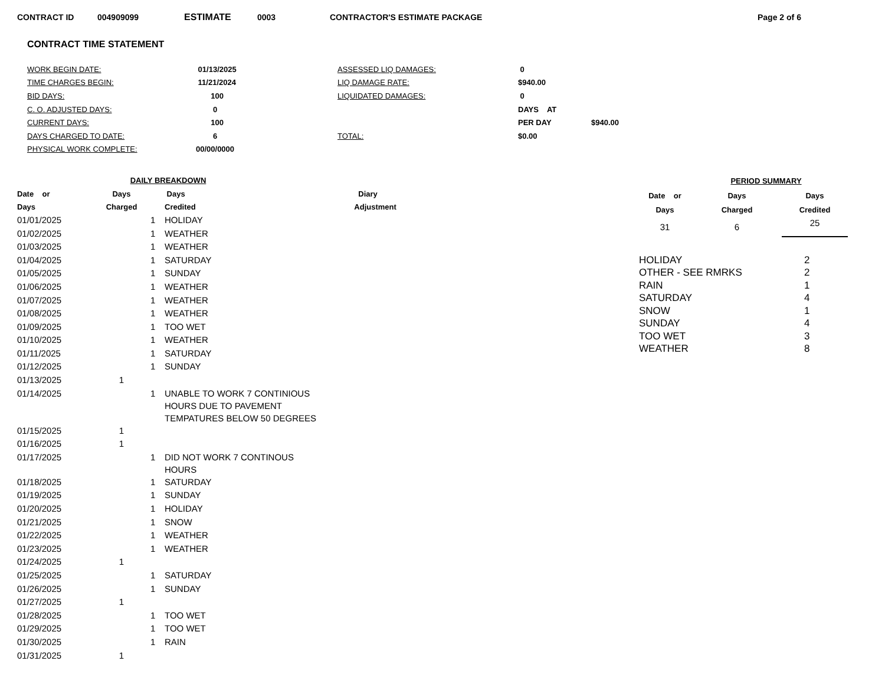CONTRACT ID 004909099 ESTIMATE 0003 CONTRACTOR'S ESTIMATE PACKAGE Page 2 of 6
CONTRACT TIME STATEMENT
| WORK BEGIN DATE: | 01/13/2025 | ASSESSED LIQ DAMAGES: | 0 | |
| TIME CHARGES BEGIN: | 11/21/2024 | LIQ DAMAGE RATE: | $940.00 | |
| BID DAYS: | 100 | LIQUIDATED DAMAGES: | 0 | |
| C. O. ADJUSTED DAYS: | 0 | | DAYS AT | |
| CURRENT DAYS: | 100 | | PER DAY | $940.00 |
| DAYS CHARGED TO DATE: | 6 | TOTAL: | $0.00 | |
| PHYSICAL WORK COMPLETE: | 00/00/0000 | | | |
| DAILY BREAKDOWN | | | |
| --- | --- | --- | --- |
| Date or | Days | | Days Diary |
| Days | Charged | | Credited Adjustment |
| 01/01/2025 | | 1 | HOLIDAY |
| 01/02/2025 | | 1 | WEATHER |
| 01/03/2025 | | 1 | WEATHER |
| 01/04/2025 | | 1 | SATURDAY |
| 01/05/2025 | | 1 | SUNDAY |
| 01/06/2025 | | 1 | WEATHER |
| 01/07/2025 | | 1 | WEATHER |
| 01/08/2025 | | 1 | WEATHER |
| 01/09/2025 | | 1 | TOO WET |
| 01/10/2025 | | 1 | WEATHER |
| 01/11/2025 | | 1 | SATURDAY |
| 01/12/2025 | | 1 | SUNDAY |
| 01/13/2025 | 1 | | |
| 01/14/2025 | | 1 | UNABLE TO WORK 7 CONTINIOUS HOURS DUE TO PAVEMENT TEMPATURES BELOW 50 DEGREES |
| 01/15/2025 | 1 | | |
| 01/16/2025 | 1 | | |
| 01/17/2025 | | 1 | DID NOT WORK 7 CONTINOUS HOURS |
| 01/18/2025 | | 1 | SATURDAY |
| 01/19/2025 | | 1 | SUNDAY |
| 01/20/2025 | | 1 | HOLIDAY |
| 01/21/2025 | | 1 | SNOW |
| 01/22/2025 | | 1 | WEATHER |
| 01/23/2025 | | 1 | WEATHER |
| 01/24/2025 | 1 | | |
| 01/25/2025 | | 1 | SATURDAY |
| 01/26/2025 | | 1 | SUNDAY |
| 01/27/2025 | 1 | | |
| 01/28/2025 | | 1 | TOO WET |
| 01/29/2025 | | 1 | TOO WET |
| 01/30/2025 | | 1 | RAIN |
| 01/31/2025 | 1 | | |
| PERIOD SUMMARY | | |
| --- | --- | --- |
| Date or | Days | Days |
| Days | Charged | Credited |
| 31 | 6 | 25 |
| HOLIDAY | 2 |
| OTHER - SEE RMRKS | 2 |
| RAIN | 1 |
| SATURDAY | 4 |
| SNOW | 1 |
| SUNDAY | 4 |
| TOO WET | 3 |
| WEATHER | 8 |